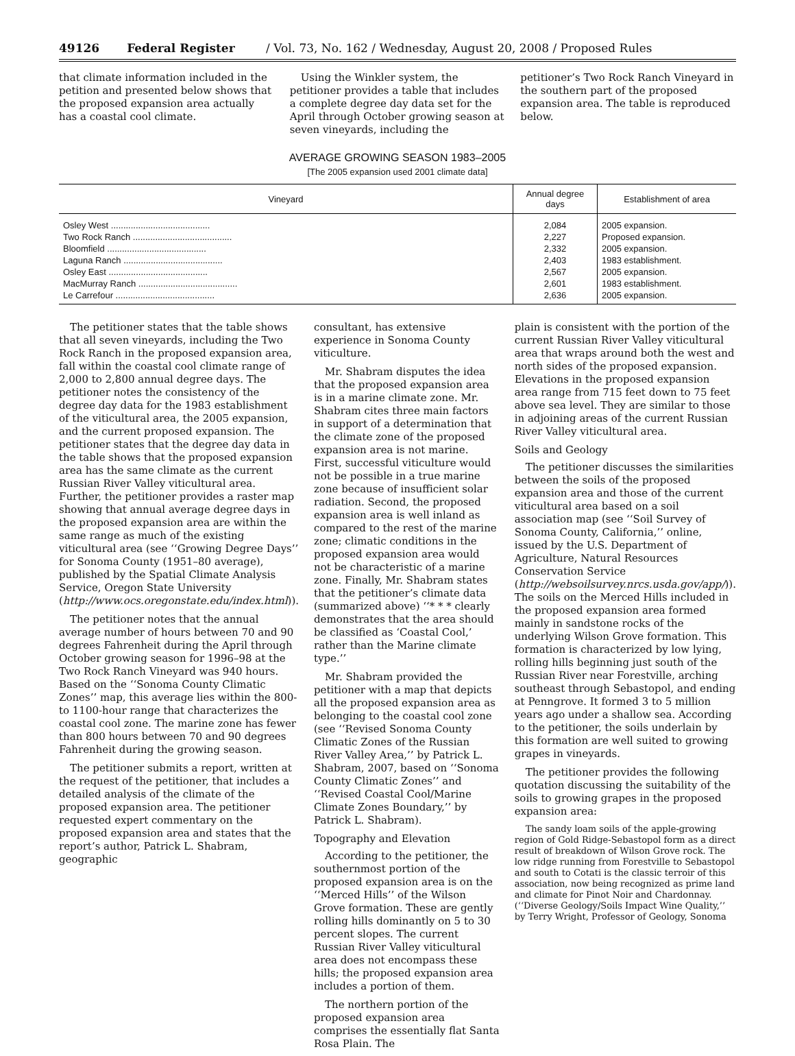49126 Federal Register / Vol. 73, No. 162 / Wednesday, August 20, 2008 / Proposed Rules
that climate information included in the petition and presented below shows that the proposed expansion area actually has a coastal cool climate.
Using the Winkler system, the petitioner provides a table that includes a complete degree day data set for the April through October growing season at seven vineyards, including the
petitioner’s Two Rock Ranch Vineyard in the southern part of the proposed expansion area. The table is reproduced below.
AVERAGE GROWING SEASON 1983–2005
[The 2005 expansion used 2001 climate data]
| Vineyard | Annual degree days | Establishment of area |
| --- | --- | --- |
| Osley West ........................................ | 2,084 | 2005 expansion. |
| Two Rock Ranch ........................................ | 2,227 | Proposed expansion. |
| Bloomfield ........................................ | 2,332 | 2005 expansion. |
| Laguna Ranch ........................................ | 2,403 | 1983 establishment. |
| Osley East ........................................ | 2,567 | 2005 expansion. |
| MacMurray Ranch ........................................ | 2,601 | 1983 establishment. |
| Le Carrefour ........................................ | 2,636 | 2005 expansion. |
The petitioner states that the table shows that all seven vineyards, including the Two Rock Ranch in the proposed expansion area, fall within the coastal cool climate range of 2,000 to 2,800 annual degree days. The petitioner notes the consistency of the degree day data for the 1983 establishment of the viticultural area, the 2005 expansion, and the current proposed expansion. The petitioner states that the degree day data in the table shows that the proposed expansion area has the same climate as the current Russian River Valley viticultural area. Further, the petitioner provides a raster map showing that annual average degree days in the proposed expansion area are within the same range as much of the existing viticultural area (see ‘‘Growing Degree Days’’ for Sonoma County (1951–80 average), published by the Spatial Climate Analysis Service, Oregon State University (http://www.ocs.oregonstate.edu/index.html)).
The petitioner notes that the annual average number of hours between 70 and 90 degrees Fahrenheit during the April through October growing season for 1996–98 at the Two Rock Ranch Vineyard was 940 hours. Based on the ‘‘Sonoma County Climatic Zones’’ map, this average lies within the 800- to 1100-hour range that characterizes the coastal cool zone. The marine zone has fewer than 800 hours between 70 and 90 degrees Fahrenheit during the growing season.
The petitioner submits a report, written at the request of the petitioner, that includes a detailed analysis of the climate of the proposed expansion area. The petitioner requested expert commentary on the proposed expansion area and states that the report’s author, Patrick L. Shabram, geographic
consultant, has extensive experience in Sonoma County viticulture.
Mr. Shabram disputes the idea that the proposed expansion area is in a marine climate zone. Mr. Shabram cites three main factors in support of a determination that the climate zone of the proposed expansion area is not marine. First, successful viticulture would not be possible in a true marine zone because of insufficient solar radiation. Second, the proposed expansion area is well inland as compared to the rest of the marine zone; climatic conditions in the proposed expansion area would not be characteristic of a marine zone. Finally, Mr. Shabram states that the petitioner’s climate data (summarized above) ‘‘* * * clearly demonstrates that the area should be classified as ‘Coastal Cool,’ rather than the Marine climate type.’’
Mr. Shabram provided the petitioner with a map that depicts all the proposed expansion area as belonging to the coastal cool zone (see ‘‘Revised Sonoma County Climatic Zones of the Russian River Valley Area,’’ by Patrick L. Shabram, 2007, based on ‘‘Sonoma County Climatic Zones’’ and ‘‘Revised Coastal Cool/Marine Climate Zones Boundary,’’ by Patrick L. Shabram).
Topography and Elevation
According to the petitioner, the southernmost portion of the proposed expansion area is on the ‘‘Merced Hills’’ of the Wilson Grove formation. These are gently rolling hills dominantly on 5 to 30 percent slopes. The current Russian River Valley viticultural area does not encompass these hills; the proposed expansion area includes a portion of them.
The northern portion of the proposed expansion area comprises the essentially flat Santa Rosa Plain. The
plain is consistent with the portion of the current Russian River Valley viticultural area that wraps around both the west and north sides of the proposed expansion. Elevations in the proposed expansion area range from 715 feet down to 75 feet above sea level. They are similar to those in adjoining areas of the current Russian River Valley viticultural area.
Soils and Geology
The petitioner discusses the similarities between the soils of the proposed expansion area and those of the current viticultural area based on a soil association map (see ‘‘Soil Survey of Sonoma County, California,’’ online, issued by the U.S. Department of Agriculture, Natural Resources Conservation Service (http://websoilsurvey.nrcs.usda.gov/app/)). The soils on the Merced Hills included in the proposed expansion area formed mainly in sandstone rocks of the underlying Wilson Grove formation. This formation is characterized by low lying, rolling hills beginning just south of the Russian River near Forestville, arching southeast through Sebastopol, and ending at Penngrove. It formed 3 to 5 million years ago under a shallow sea. According to the petitioner, the soils underlain by this formation are well suited to growing grapes in vineyards.
The petitioner provides the following quotation discussing the suitability of the soils to growing grapes in the proposed expansion area:
The sandy loam soils of the apple-growing region of Gold Ridge-Sebastopol form as a direct result of breakdown of Wilson Grove rock. The low ridge running from Forestville to Sebastopol and south to Cotati is the classic terroir of this association, now being recognized as prime land and climate for Pinot Noir and Chardonnay. (‘‘Diverse Geology/Soils Impact Wine Quality,’’ by Terry Wright, Professor of Geology, Sonoma